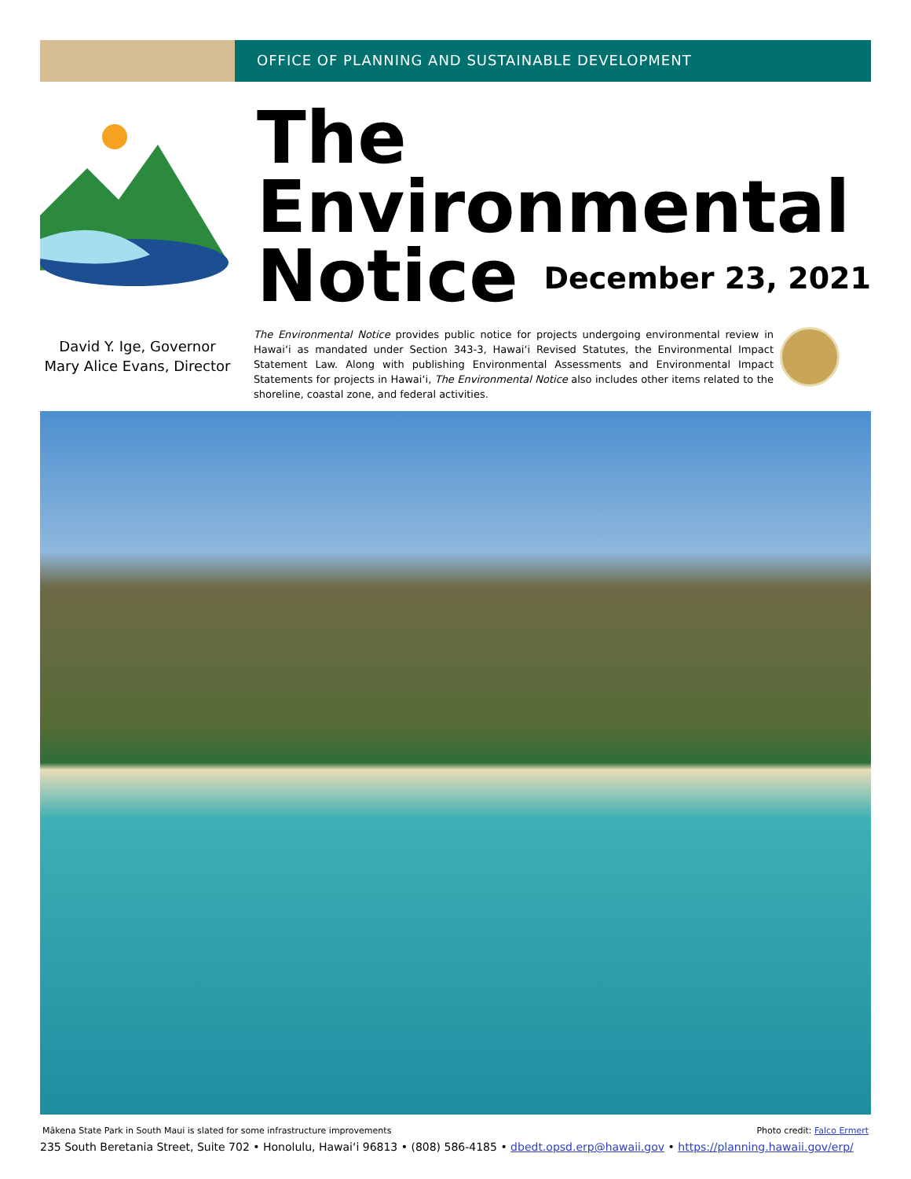OFFICE OF PLANNING AND SUSTAINABLE DEVELOPMENT
The
Environmental
Notice December 23, 2021
David Y. Ige, Governor
Mary Alice Evans, Director
The Environmental Notice provides public notice for projects undergoing environmental review in Hawaiʻi as mandated under Section 343-3, Hawaiʻi Revised Statutes, the Environmental Impact Statement Law. Along with publishing Environmental Assessments and Environmental Impact Statements for projects in Hawaiʻi, The Environmental Notice also includes other items related to the shoreline, coastal zone, and federal activities.
Mākena State Park in South Maui is slated for some infrastructure improvements Photo credit: Falco Ermert
235 South Beretania Street, Suite 702 • Honolulu, Hawaiʻi 96813 • (808) 586-4185 • dbedt.opsd.erp@hawaii.gov • https://planning.hawaii.gov/erp/